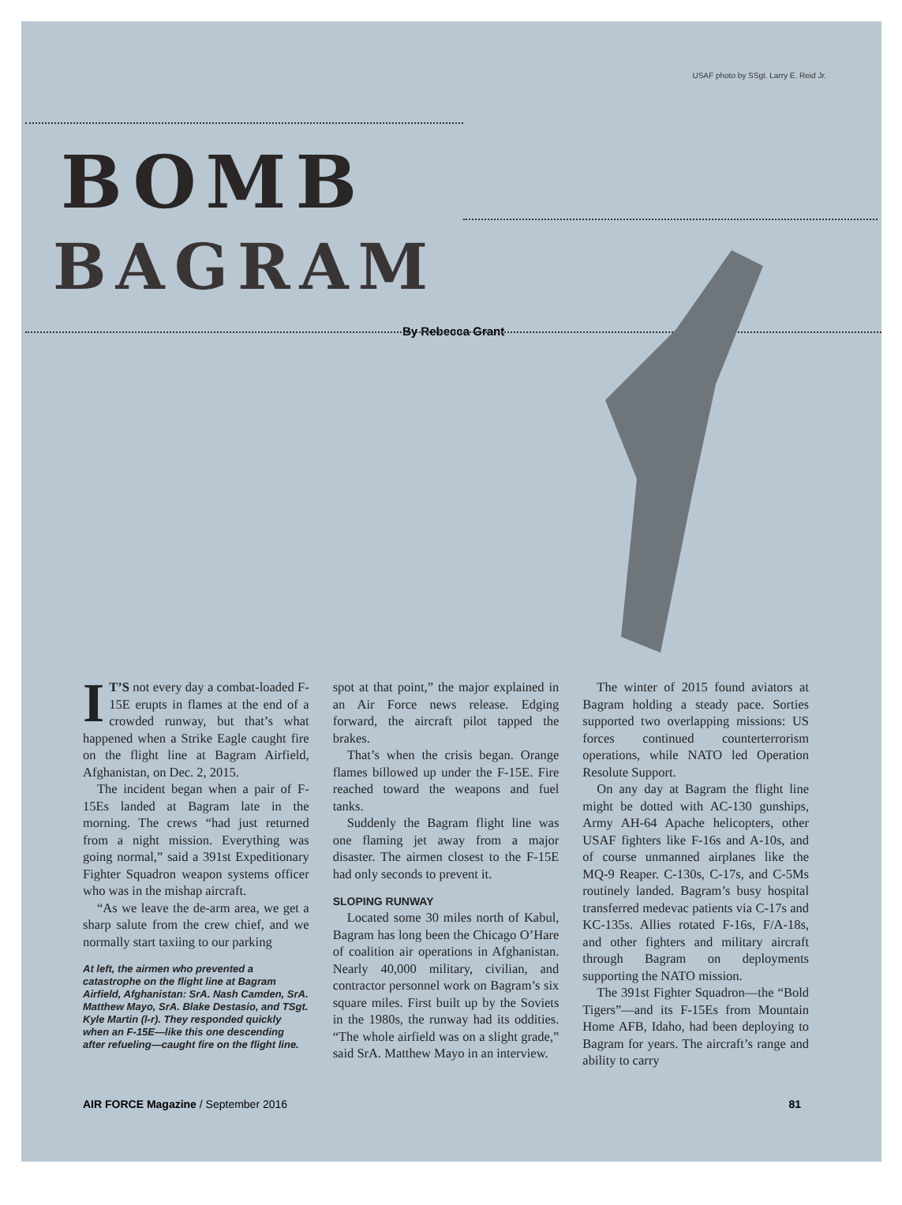USAF photo by SSgt. Larry E. Reid Jr.
BOMB
BAGRAM
By Rebecca Grant
IT’S not every day a combat-loaded F-15E erupts in flames at the end of a crowded runway, but that’s what happened when a Strike Eagle caught fire on the flight line at Bagram Airfield, Afghanistan, on Dec. 2, 2015.
The incident began when a pair of F-15Es landed at Bagram late in the morning. The crews “had just returned from a night mission. Everything was going normal,” said a 391st Expeditionary Fighter Squadron weapon systems officer who was in the mishap aircraft.
“As we leave the de-arm area, we get a sharp salute from the crew chief, and we normally start taxiing to our parking
At left, the airmen who prevented a catastrophe on the flight line at Bagram Airfield, Afghanistan: SrA. Nash Camden, SrA. Matthew Mayo, SrA. Blake Destasio, and TSgt. Kyle Martin (l-r). They responded quickly when an F-15E—like this one descending after refueling—caught fire on the flight line.
spot at that point,” the major explained in an Air Force news release. Edging forward, the aircraft pilot tapped the brakes.
That’s when the crisis began. Orange flames billowed up under the F-15E. Fire reached toward the weapons and fuel tanks.
Suddenly the Bagram flight line was one flaming jet away from a major disaster. The airmen closest to the F-15E had only seconds to prevent it.
SLOPING RUNWAY
Located some 30 miles north of Kabul, Bagram has long been the Chicago O’Hare of coalition air operations in Afghanistan. Nearly 40,000 military, civilian, and contractor personnel work on Bagram’s six square miles. First built up by the Soviets in the 1980s, the runway had its oddities. “The whole airfield was on a slight grade,” said SrA. Matthew Mayo in an interview.
The winter of 2015 found aviators at Bagram holding a steady pace. Sorties supported two overlapping missions: US forces continued counterterrorism operations, while NATO led Operation Resolute Support.
On any day at Bagram the flight line might be dotted with AC-130 gunships, Army AH-64 Apache helicopters, other USAF fighters like F-16s and A-10s, and of course unmanned airplanes like the MQ-9 Reaper. C-130s, C-17s, and C-5Ms routinely landed. Bagram’s busy hospital transferred medevac patients via C-17s and KC-135s. Allies rotated F-16s, F/A-18s, and other fighters and military aircraft through Bagram on deployments supporting the NATO mission.
The 391st Fighter Squadron—the “Bold Tigers”—and its F-15Es from Mountain Home AFB, Idaho, had been deploying to Bagram for years. The aircraft’s range and ability to carry
AIR FORCE Magazine / September 2016 81